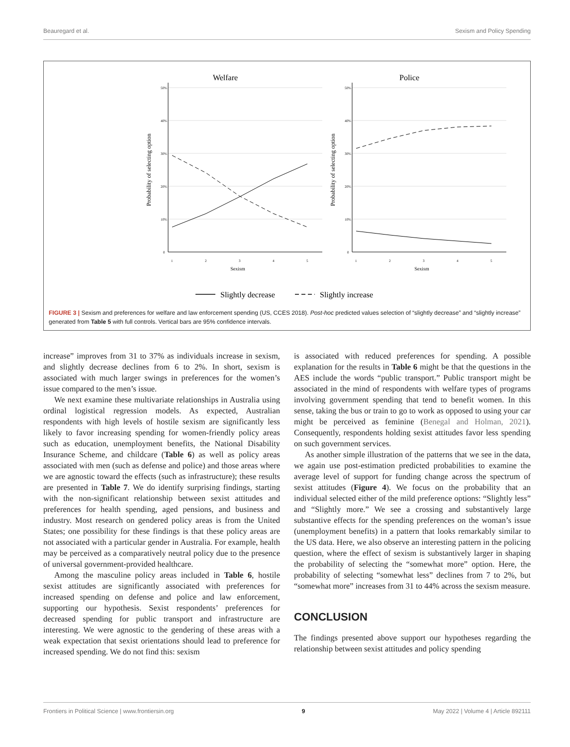Beauregard et al. Sexism and Policy Spending
Welfare
Police
50%
40%
30%
20%
10%
0
50%
40%
30%
20%
10%
0
1
2
3
4
5
1
2
3
4
5
Sexism
Sexism
Probability of selecting option
Probability of selecting option
Slightly decrease
Slightly increase
FIGURE 3 | Sexism and preferences for welfare and law enforcement spending (US, CCES 2018). Post-hoc predicted values selection of “slightly decrease” and “slightly increase” generated from Table 5 with full controls. Vertical bars are 95% confidence intervals.
increase” improves from 31 to 37% as individuals increase in sexism, and slightly decrease declines from 6 to 2%. In short, sexism is associated with much larger swings in preferences for the women’s issue compared to the men’s issue.
We next examine these multivariate relationships in Australia using ordinal logistical regression models. As expected, Australian respondents with high levels of hostile sexism are significantly less likely to favor increasing spending for women-friendly policy areas such as education, unemployment benefits, the National Disability Insurance Scheme, and childcare (Table 6) as well as policy areas associated with men (such as defense and police) and those areas where we are agnostic toward the effects (such as infrastructure); these results are presented in Table 7. We do identify surprising findings, starting with the non-significant relationship between sexist attitudes and preferences for health spending, aged pensions, and business and industry. Most research on gendered policy areas is from the United States; one possibility for these findings is that these policy areas are not associated with a particular gender in Australia. For example, health may be perceived as a comparatively neutral policy due to the presence of universal government-provided healthcare.
Among the masculine policy areas included in Table 6, hostile sexist attitudes are significantly associated with preferences for increased spending on defense and police and law enforcement, supporting our hypothesis. Sexist respondents’ preferences for decreased spending for public transport and infrastructure are interesting. We were agnostic to the gendering of these areas with a weak expectation that sexist orientations should lead to preference for increased spending. We do not find this: sexism
is associated with reduced preferences for spending. A possible explanation for the results in Table 6 might be that the questions in the AES include the words “public transport.” Public transport might be associated in the mind of respondents with welfare types of programs involving government spending that tend to benefit women. In this sense, taking the bus or train to go to work as opposed to using your car might be perceived as feminine (Benegal and Holman, 2021). Consequently, respondents holding sexist attitudes favor less spending on such government services.
As another simple illustration of the patterns that we see in the data, we again use post-estimation predicted probabilities to examine the average level of support for funding change across the spectrum of sexist attitudes (Figure 4). We focus on the probability that an individual selected either of the mild preference options: “Slightly less” and “Slightly more.” We see a crossing and substantively large substantive effects for the spending preferences on the woman’s issue (unemployment benefits) in a pattern that looks remarkably similar to the US data. Here, we also observe an interesting pattern in the policing question, where the effect of sexism is substantively larger in shaping the probability of selecting the “somewhat more” option. Here, the probability of selecting “somewhat less” declines from 7 to 2%, but “somewhat more” increases from 31 to 44% across the sexism measure.
CONCLUSION
The findings presented above support our hypotheses regarding the relationship between sexist attitudes and policy spending
Frontiers in Political Science | www.frontiersin.org 9 May 2022 | Volume 4 | Article 892111